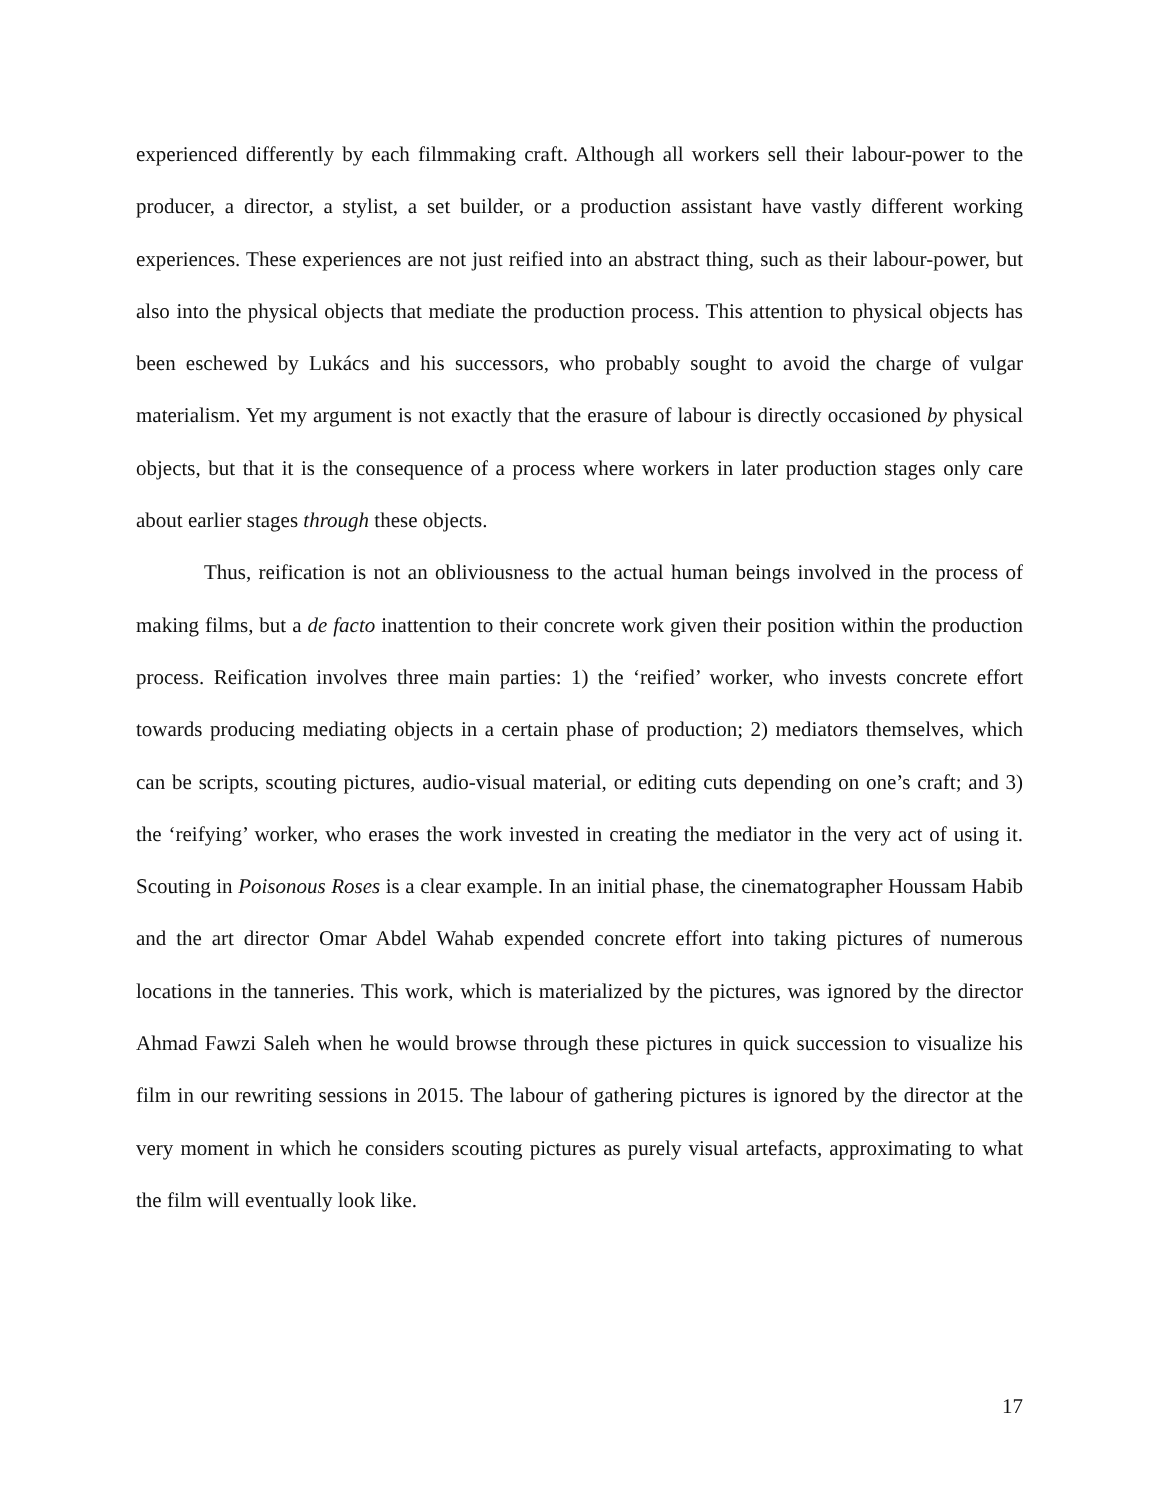experienced differently by each filmmaking craft. Although all workers sell their labour-power to the producer, a director, a stylist, a set builder, or a production assistant have vastly different working experiences. These experiences are not just reified into an abstract thing, such as their labour-power, but also into the physical objects that mediate the production process. This attention to physical objects has been eschewed by Lukács and his successors, who probably sought to avoid the charge of vulgar materialism. Yet my argument is not exactly that the erasure of labour is directly occasioned by physical objects, but that it is the consequence of a process where workers in later production stages only care about earlier stages through these objects.
Thus, reification is not an obliviousness to the actual human beings involved in the process of making films, but a de facto inattention to their concrete work given their position within the production process. Reification involves three main parties: 1) the ‘reified’ worker, who invests concrete effort towards producing mediating objects in a certain phase of production; 2) mediators themselves, which can be scripts, scouting pictures, audio-visual material, or editing cuts depending on one’s craft; and 3) the ‘reifying’ worker, who erases the work invested in creating the mediator in the very act of using it. Scouting in Poisonous Roses is a clear example. In an initial phase, the cinematographer Houssam Habib and the art director Omar Abdel Wahab expended concrete effort into taking pictures of numerous locations in the tanneries. This work, which is materialized by the pictures, was ignored by the director Ahmad Fawzi Saleh when he would browse through these pictures in quick succession to visualize his film in our rewriting sessions in 2015. The labour of gathering pictures is ignored by the director at the very moment in which he considers scouting pictures as purely visual artefacts, approximating to what the film will eventually look like.
17